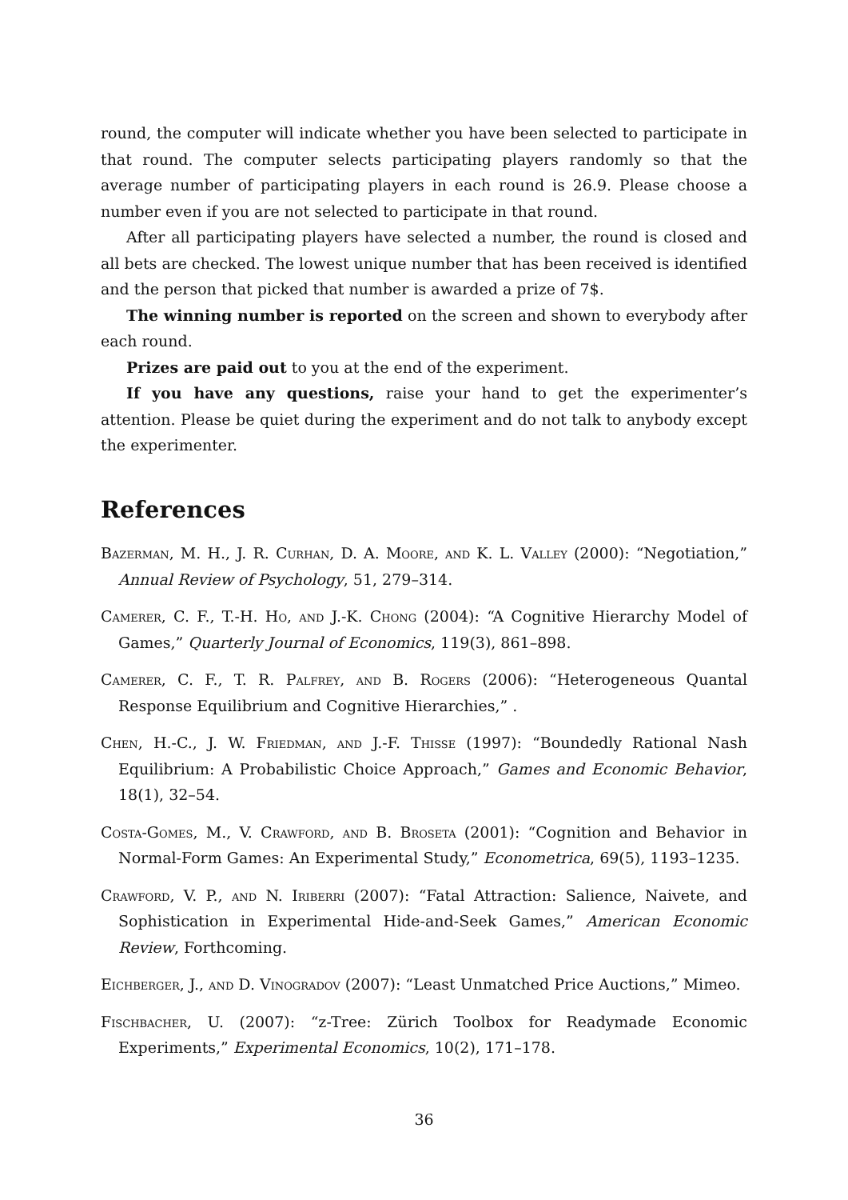round, the computer will indicate whether you have been selected to participate in that round. The computer selects participating players randomly so that the average number of participating players in each round is 26.9. Please choose a number even if you are not selected to participate in that round.
After all participating players have selected a number, the round is closed and all bets are checked. The lowest unique number that has been received is identified and the person that picked that number is awarded a prize of 7$.
The winning number is reported on the screen and shown to everybody after each round.
Prizes are paid out to you at the end of the experiment.
If you have any questions, raise your hand to get the experimenter’s attention. Please be quiet during the experiment and do not talk to anybody except the experimenter.
References
Bazerman, M. H., J. R. Curhan, D. A. Moore, and K. L. Valley (2000): “Negotiation,” Annual Review of Psychology, 51, 279–314.
Camerer, C. F., T.-H. Ho, and J.-K. Chong (2004): “A Cognitive Hierarchy Model of Games,” Quarterly Journal of Economics, 119(3), 861–898.
Camerer, C. F., T. R. Palfrey, and B. Rogers (2006): “Heterogeneous Quantal Response Equilibrium and Cognitive Hierarchies,” .
Chen, H.-C., J. W. Friedman, and J.-F. Thisse (1997): “Boundedly Rational Nash Equilibrium: A Probabilistic Choice Approach,” Games and Economic Behavior, 18(1), 32–54.
Costa-Gomes, M., V. Crawford, and B. Broseta (2001): “Cognition and Behavior in Normal-Form Games: An Experimental Study,” Econometrica, 69(5), 1193–1235.
Crawford, V. P., and N. Iriberri (2007): “Fatal Attraction: Salience, Naivete, and Sophistication in Experimental Hide-and-Seek Games,” American Economic Review, Forthcoming.
Eichberger, J., and D. Vinogradov (2007): “Least Unmatched Price Auctions,” Mimeo.
Fischbacher, U. (2007): “z-Tree: Zürich Toolbox for Readymade Economic Experiments,” Experimental Economics, 10(2), 171–178.
36